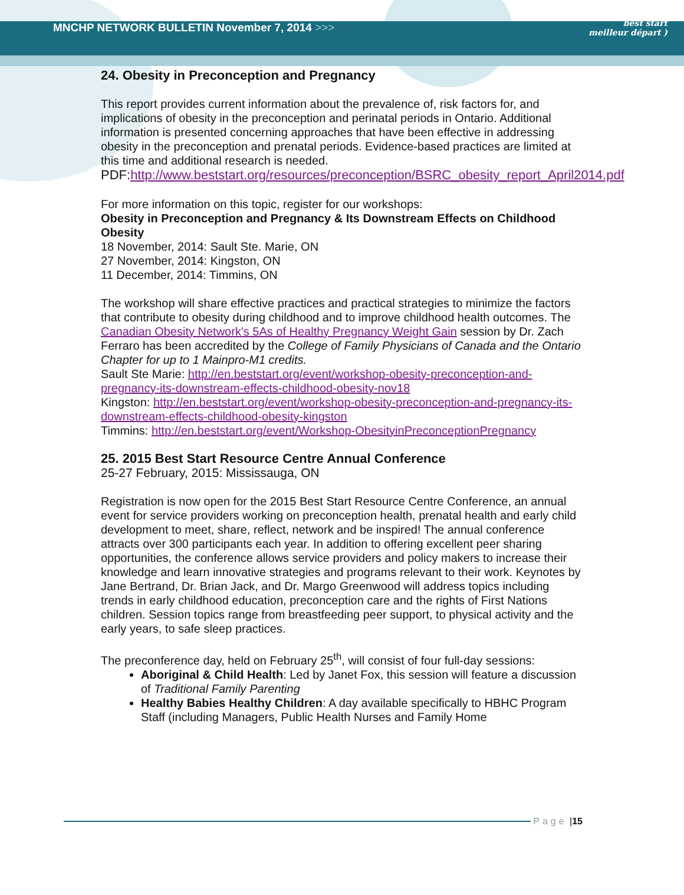MNCHP NETWORK BULLETIN November 7, 2014 >>>
best start
meilleur départ )
24. Obesity in Preconception and Pregnancy
This report provides current information about the prevalence of, risk factors for, and implications of obesity in the preconception and perinatal periods in Ontario. Additional information is presented concerning approaches that have been effective in addressing obesity in the preconception and prenatal periods. Evidence-based practices are limited at this time and additional research is needed.
PDF:http://www.beststart.org/resources/preconception/BSRC_obesity_report_April2014.pdf
For more information on this topic, register for our workshops:
Obesity in Preconception and Pregnancy & Its Downstream Effects on Childhood Obesity
18 November, 2014: Sault Ste. Marie, ON
27 November, 2014: Kingston, ON
11 December, 2014: Timmins, ON
The workshop will share effective practices and practical strategies to minimize the factors that contribute to obesity during childhood and to improve childhood health outcomes. The Canadian Obesity Network's 5As of Healthy Pregnancy Weight Gain session by Dr. Zach Ferraro has been accredited by the College of Family Physicians of Canada and the Ontario Chapter for up to 1 Mainpro-M1 credits.
Sault Ste Marie: http://en.beststart.org/event/workshop-obesity-preconception-and-pregnancy-its-downstream-effects-childhood-obesity-nov18
Kingston: http://en.beststart.org/event/workshop-obesity-preconception-and-pregnancy-its-downstream-effects-childhood-obesity-kingston
Timmins: http://en.beststart.org/event/Workshop-ObesityinPreconceptionPregnancy
25. 2015 Best Start Resource Centre Annual Conference
25-27 February, 2015: Mississauga, ON
Registration is now open for the 2015 Best Start Resource Centre Conference, an annual event for service providers working on preconception health, prenatal health and early child development to meet, share, reflect, network and be inspired! The annual conference attracts over 300 participants each year. In addition to offering excellent peer sharing opportunities, the conference allows service providers and policy makers to increase their knowledge and learn innovative strategies and programs relevant to their work. Keynotes by Jane Bertrand, Dr. Brian Jack, and Dr. Margo Greenwood will address topics including trends in early childhood education, preconception care and the rights of First Nations children. Session topics range from breastfeeding peer support, to physical activity and the early years, to safe sleep practices.
The preconference day, held on February 25<sup>th</sup>, will consist of four full-day sessions:
Aboriginal & Child Health: Led by Janet Fox, this session will feature a discussion of Traditional Family Parenting
Healthy Babies Healthy Children: A day available specifically to HBHC Program Staff (including Managers, Public Health Nurses and Family Home
Page | 15